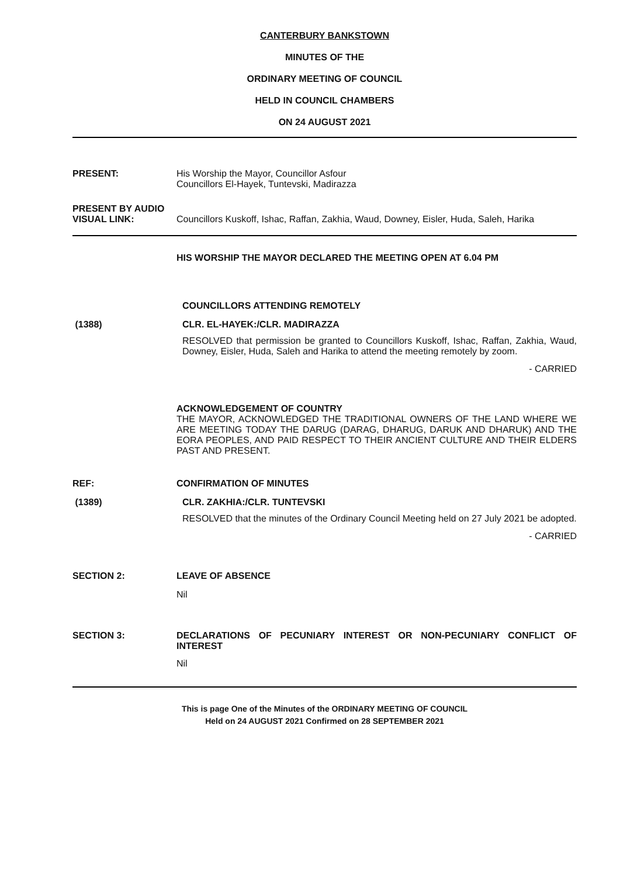CANTERBURY BANKSTOWN
MINUTES OF THE
ORDINARY MEETING OF COUNCIL
HELD IN COUNCIL CHAMBERS
ON 24 AUGUST 2021
PRESENT: His Worship the Mayor, Councillor Asfour
Councillors El-Hayek, Tuntevski, Madirazza
PRESENT BY AUDIO
VISUAL LINK:
Councillors Kuskoff, Ishac, Raffan, Zakhia, Waud, Downey, Eisler, Huda, Saleh, Harika
HIS WORSHIP THE MAYOR DECLARED THE MEETING OPEN AT 6.04 PM
COUNCILLORS ATTENDING REMOTELY
(1388) CLR. EL-HAYEK:/CLR. MADIRAZZA
RESOLVED that permission be granted to Councillors Kuskoff, Ishac, Raffan, Zakhia, Waud, Downey, Eisler, Huda, Saleh and Harika to attend the meeting remotely by zoom.
- CARRIED
ACKNOWLEDGEMENT OF COUNTRY
THE MAYOR, ACKNOWLEDGED THE TRADITIONAL OWNERS OF THE LAND WHERE WE ARE MEETING TODAY THE DARUG (DARAG, DHARUG, DARUK AND DHARUK) AND THE EORA PEOPLES, AND PAID RESPECT TO THEIR ANCIENT CULTURE AND THEIR ELDERS PAST AND PRESENT.
REF: CONFIRMATION OF MINUTES
(1389) CLR. ZAKHIA:/CLR. TUNTEVSKI
RESOLVED that the minutes of the Ordinary Council Meeting held on 27 July 2021 be adopted.
- CARRIED
SECTION 2: LEAVE OF ABSENCE
Nil
SECTION 3: DECLARATIONS OF PECUNIARY INTEREST OR NON-PECUNIARY CONFLICT OF INTEREST
Nil
This is page One of the Minutes of the ORDINARY MEETING OF COUNCIL
Held on 24 AUGUST 2021 Confirmed on 28 SEPTEMBER 2021